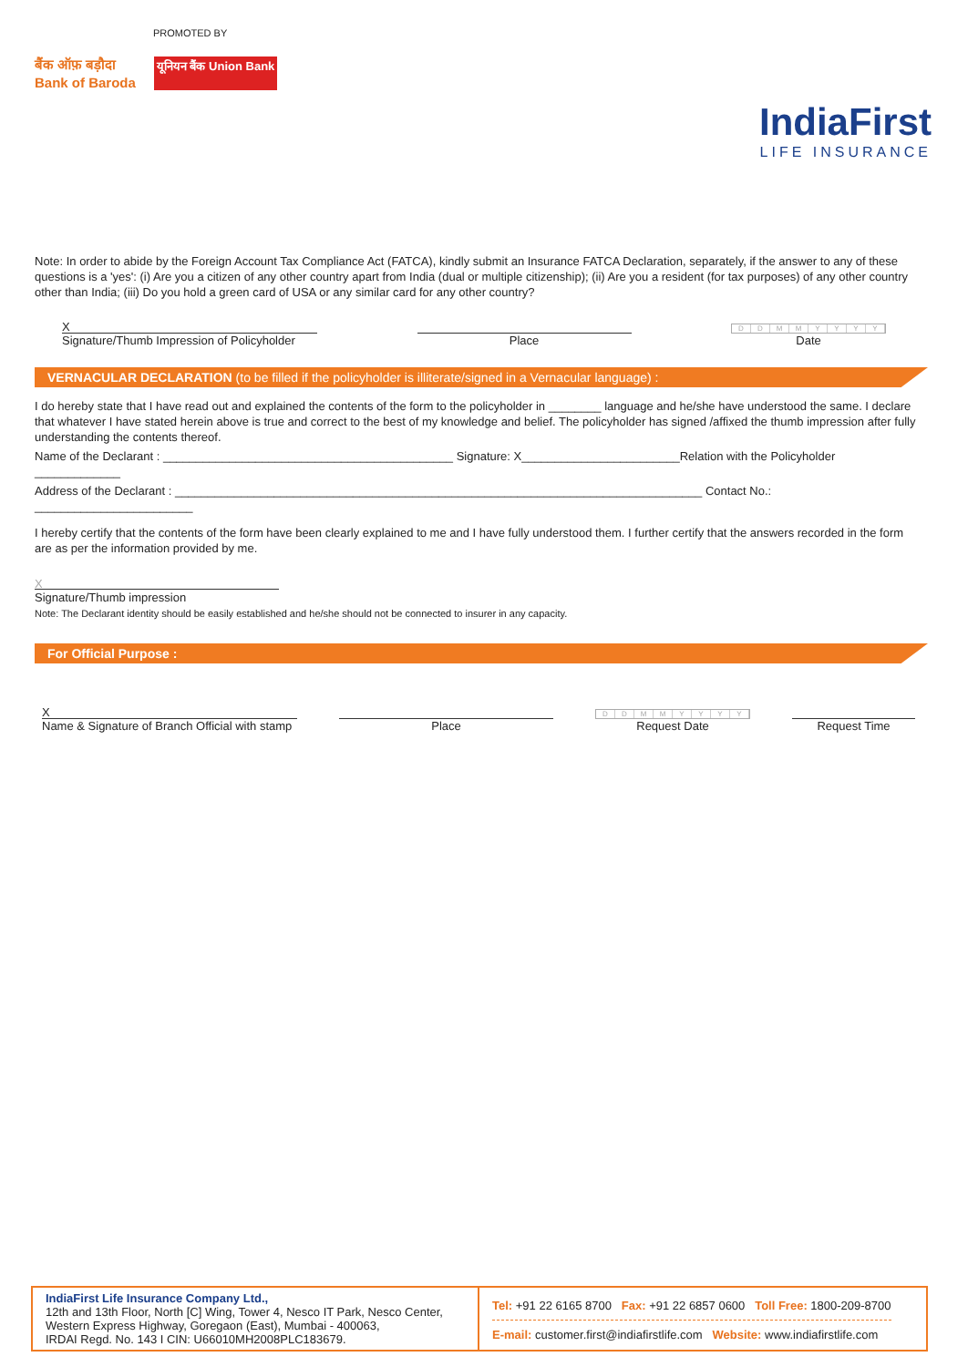PROMOTED BY
बैंक ऑफ़ बड़ौदा
Bank of Baroda
यूनियन बैंक Union Bank
IndiaFirst
LIFE INSURANCE
Note: In order to abide by the Foreign Account Tax Compliance Act (FATCA), kindly submit an Insurance FATCA Declaration, separately, if the answer to any of these questions is a 'yes': (i) Are you a citizen of any other country apart from India (dual or multiple citizenship); (ii) Are you a resident (for tax purposes) of any other country other than India; (iii) Do you hold a green card of USA or any similar card for any other country?
X
Signature/Thumb Impression of Policyholder
Place
DDMMYYYY
Date
VERNACULAR DECLARATION (to be filled if the policyholder is illiterate/signed in a Vernacular language) :
I do hereby state that I have read out and explained the contents of the form to the policyholder in ________ language and he/she have understood the same. I declare that whatever I have stated herein above is true and correct to the best of my knowledge and belief. The policyholder has signed /affixed the thumb impression after fully understanding the contents thereof.
Name of the Declarant : ____________________________________________ Signature: X________________________Relation with the Policyholder _____________
Address of the Declarant : ________________________________________________________________________________ Contact No.: ________________________
I hereby certify that the contents of the form have been clearly explained to me and I have fully understood them. I further certify that the answers recorded in the form are as per the information provided by me.
X
Signature/Thumb impression
Note: The Declarant identity should be easily established and he/she should not be connected to insurer in any capacity.
For Official Purpose :
X
Name & Signature of Branch Official with stamp
Place
DDMMYYYY
Request Date
Request Time
IndiaFirst Life Insurance Company Ltd.,
12th and 13th Floor, North [C] Wing, Tower 4, Nesco IT Park, Nesco Center, Western Express Highway, Goregaon (East), Mumbai - 400063,
IRDAI Regd. No. 143 I CIN: U66010MH2008PLC183679.
Tel: +91 22 6165 8700 Fax: +91 22 6857 0600 Toll Free: 1800-209-8700
E-mail: customer.first@indiafirstlife.com Website: www.indiafirstlife.com